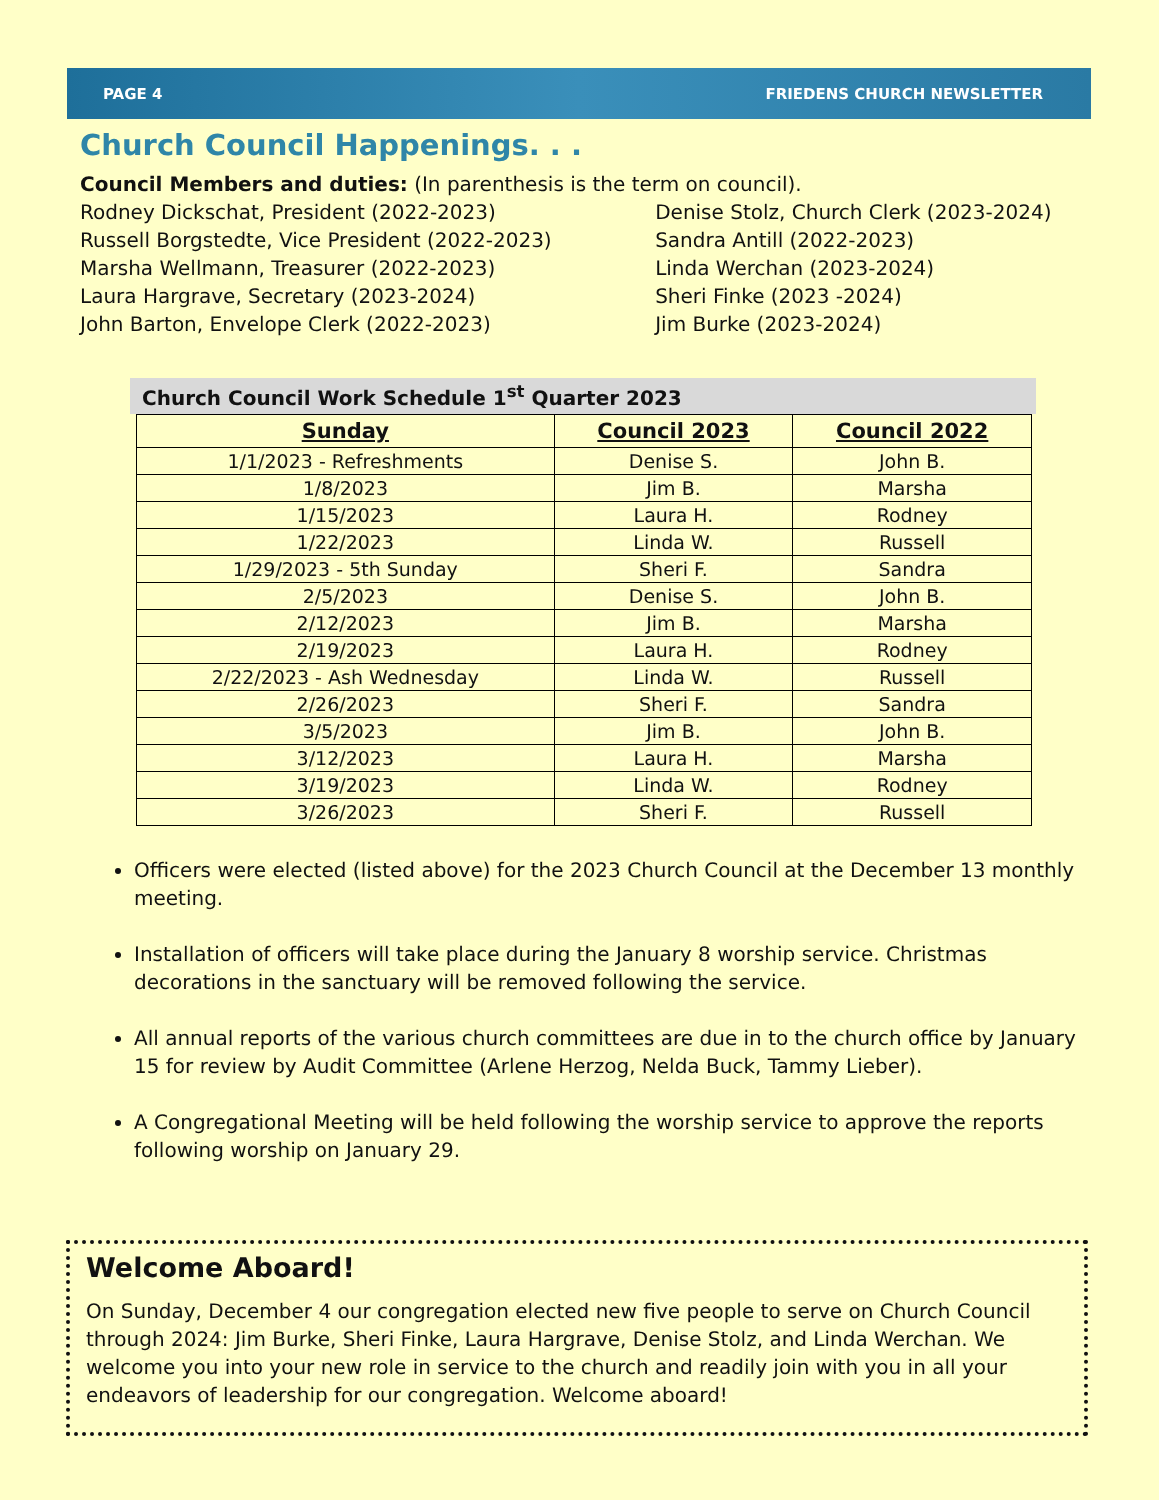PAGE 4 FRIEDENS CHURCH NEWSLETTER
Church Council Happenings. . .
Council Members and duties: (In parenthesis is the term on council).
Rodney Dickschat, President (2022-2023)
Russell Borgstedte, Vice President (2022-2023)
Marsha Wellmann, Treasurer (2022-2023)
Laura Hargrave, Secretary (2023-2024)
John Barton, Envelope Clerk (2022-2023)
Denise Stolz, Church Clerk (2023-2024)
Sandra Antill (2022-2023)
Linda Werchan (2023-2024)
Sheri Finke (2023 -2024)
Jim Burke (2023-2024)
Church Council Work Schedule 1<sup>st</sup> Quarter 2023
| Sunday | Council 2023 | Council 2022 |
| --- | --- | --- |
| 1/1/2023 - Refreshments | Denise S. | John B. |
| 1/8/2023 | Jim B. | Marsha |
| 1/15/2023 | Laura H. | Rodney |
| 1/22/2023 | Linda W. | Russell |
| 1/29/2023 - 5th Sunday | Sheri F. | Sandra |
| 2/5/2023 | Denise S. | John B. |
| 2/12/2023 | Jim B. | Marsha |
| 2/19/2023 | Laura H. | Rodney |
| 2/22/2023 - Ash Wednesday | Linda W. | Russell |
| 2/26/2023 | Sheri F. | Sandra |
| 3/5/2023 | Jim B. | John B. |
| 3/12/2023 | Laura H. | Marsha |
| 3/19/2023 | Linda W. | Rodney |
| 3/26/2023 | Sheri F. | Russell |
Officers were elected (listed above) for the 2023 Church Council at the December 13 monthly meeting.
Installation of officers will take place during the January 8 worship service. Christmas decorations in the sanctuary will be removed following the service.
All annual reports of the various church committees are due in to the church office by January 15 for review by Audit Committee (Arlene Herzog, Nelda Buck, Tammy Lieber).
A Congregational Meeting will be held following the worship service to approve the reports following worship on January 29.
Welcome Aboard!
On Sunday, December 4 our congregation elected new five people to serve on Church Council through 2024: Jim Burke, Sheri Finke, Laura Hargrave, Denise Stolz, and Linda Werchan. We welcome you into your new role in service to the church and readily join with you in all your endeavors of leadership for our congregation. Welcome aboard!